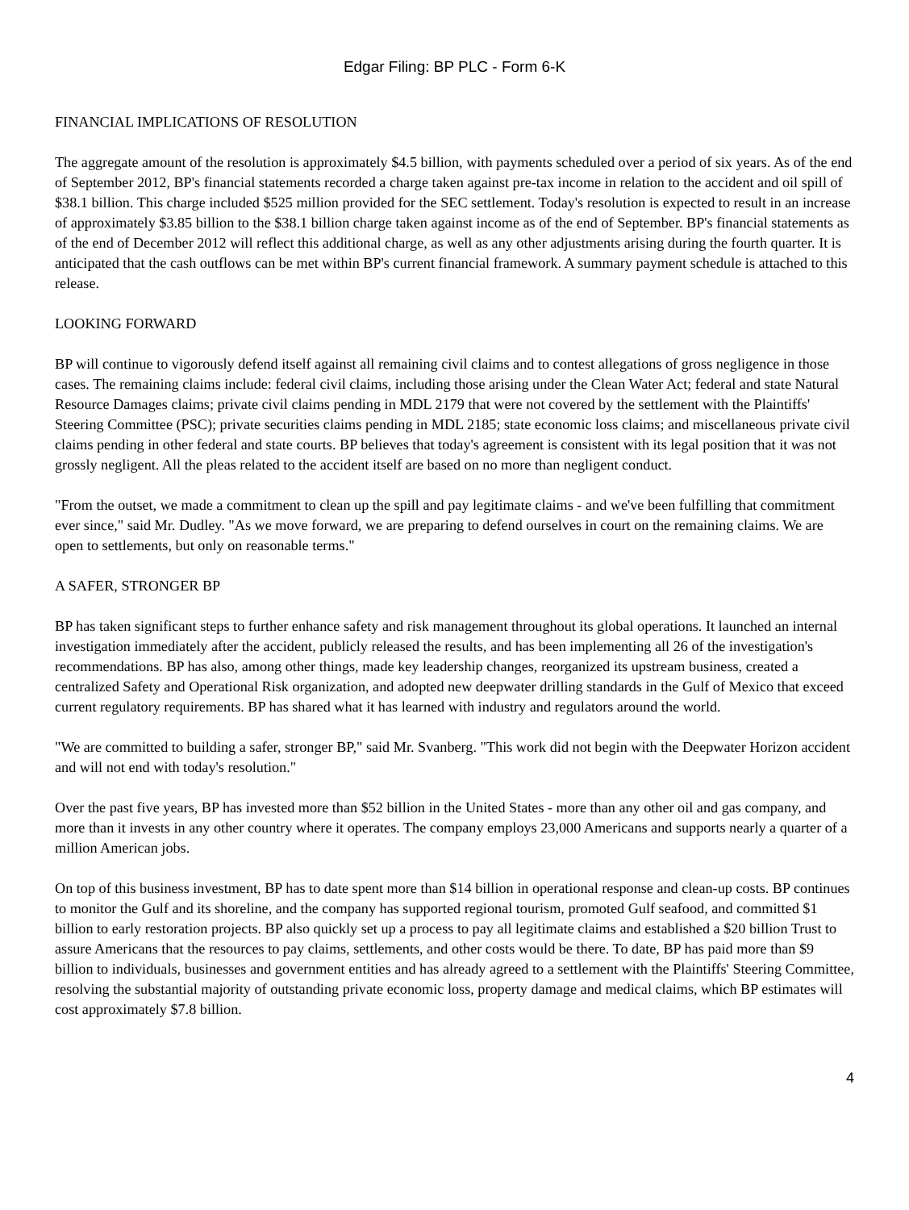Edgar Filing: BP PLC - Form 6-K
FINANCIAL IMPLICATIONS OF RESOLUTION
The aggregate amount of the resolution is approximately $4.5 billion, with payments scheduled over a period of six years. As of the end of September 2012, BP's financial statements recorded a charge taken against pre-tax income in relation to the accident and oil spill of $38.1 billion. This charge included $525 million provided for the SEC settlement. Today's resolution is expected to result in an increase of approximately $3.85 billion to the $38.1 billion charge taken against income as of the end of September. BP's financial statements as of the end of December 2012 will reflect this additional charge, as well as any other adjustments arising during the fourth quarter. It is anticipated that the cash outflows can be met within BP's current financial framework. A summary payment schedule is attached to this release.
LOOKING FORWARD
BP will continue to vigorously defend itself against all remaining civil claims and to contest allegations of gross negligence in those cases. The remaining claims include: federal civil claims, including those arising under the Clean Water Act; federal and state Natural Resource Damages claims; private civil claims pending in MDL 2179 that were not covered by the settlement with the Plaintiffs' Steering Committee (PSC); private securities claims pending in MDL 2185; state economic loss claims; and miscellaneous private civil claims pending in other federal and state courts. BP believes that today's agreement is consistent with its legal position that it was not grossly negligent. All the pleas related to the accident itself are based on no more than negligent conduct.
"From the outset, we made a commitment to clean up the spill and pay legitimate claims - and we've been fulfilling that commitment ever since," said Mr. Dudley. "As we move forward, we are preparing to defend ourselves in court on the remaining claims. We are open to settlements, but only on reasonable terms."
A SAFER, STRONGER BP
BP has taken significant steps to further enhance safety and risk management throughout its global operations. It launched an internal investigation immediately after the accident, publicly released the results, and has been implementing all 26 of the investigation's recommendations. BP has also, among other things, made key leadership changes, reorganized its upstream business, created a centralized Safety and Operational Risk organization, and adopted new deepwater drilling standards in the Gulf of Mexico that exceed current regulatory requirements. BP has shared what it has learned with industry and regulators around the world.
"We are committed to building a safer, stronger BP," said Mr. Svanberg. "This work did not begin with the Deepwater Horizon accident and will not end with today's resolution."
Over the past five years, BP has invested more than $52 billion in the United States - more than any other oil and gas company, and more than it invests in any other country where it operates. The company employs 23,000 Americans and supports nearly a quarter of a million American jobs.
On top of this business investment, BP has to date spent more than $14 billion in operational response and clean-up costs. BP continues to monitor the Gulf and its shoreline, and the company has supported regional tourism, promoted Gulf seafood, and committed $1 billion to early restoration projects. BP also quickly set up a process to pay all legitimate claims and established a $20 billion Trust to assure Americans that the resources to pay claims, settlements, and other costs would be there. To date, BP has paid more than $9 billion to individuals, businesses and government entities and has already agreed to a settlement with the Plaintiffs' Steering Committee, resolving the substantial majority of outstanding private economic loss, property damage and medical claims, which BP estimates will cost approximately $7.8 billion.
4